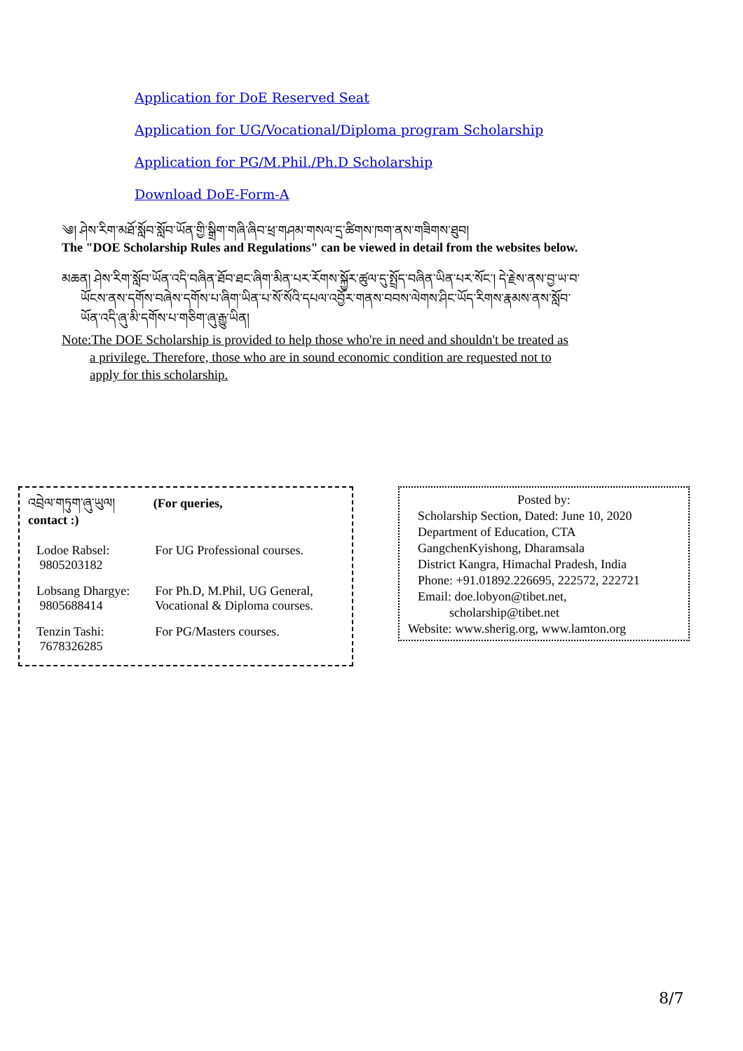Application for DoE Reserved Seat
Application for UG/Vocational/Diploma program Scholarship
Application for PG/M.Phil./Ph.D Scholarship
Download DoE-Form-A
༄། ཤེས་རིག་མཐོ་སློབ་སློབ་ཡོན་གྱི་སྒྲིག་གཞི་ཞིབ་ཕྲ་གཤམ་གསལ་དྲ་ཚིགས་ཁག་ནས་གཟིགས་ཐུབ།
The "DOE Scholarship Rules and Regulations" can be viewed in detail from the websites below.
མཆན། ཤེས་རིག་སློབ་ཡོན་འདི་བཞིན་ཐོབ་ཐང་ཞིག་མིན་པར་རོགས་སྐྱོར་ཚུལ་དུ་སྤྲོད་བཞིན་ཡིན་པར་སོང་། དེ་རྗེས་ནས་བྱ་ཡ་བ་
ཡོངས་ནས་དགོས་བཞེས་དགོས་པ་ཞིག་ཡིན་པ་སོ་སོའི་དཔལ་འབྱོར་གནས་བབས་ལེགས་ཤིང་ཡོད་རིགས་རྣམས་ནས་སློབ་
ཡོན་འདི་ཞུ་མི་དགོས་པ་གཅིག་ཞུ་རྒྱུ་ཡིན།
Note:The DOE Scholarship is provided to help those who're in need and shouldn't be treated as
a privilege. Therefore, those who are in sound economic condition are requested not to
apply for this scholarship.
འབྲེལ་གཏུག་ཞུ་ཡུལ། (For queries,
contact :)
| Lodoe Rabsel: 9805203182 | For UG Professional courses. |
| Lobsang Dhargye: 9805688414 | For Ph.D, M.Phil, UG General, Vocational & Diploma courses. |
| Tenzin Tashi: 7678326285 | For PG/Masters courses. |
Posted by:
Scholarship Section, Dated: June 10, 2020
Department of Education, CTA
GangchenKyishong, Dharamsala
District Kangra, Himachal Pradesh, India
Phone: +91.01892.226695, 222572, 222721
Email: doe.lobyon@tibet.net,
scholarship@tibet.net
Website: www.sherig.org, www.lamton.org
8/7